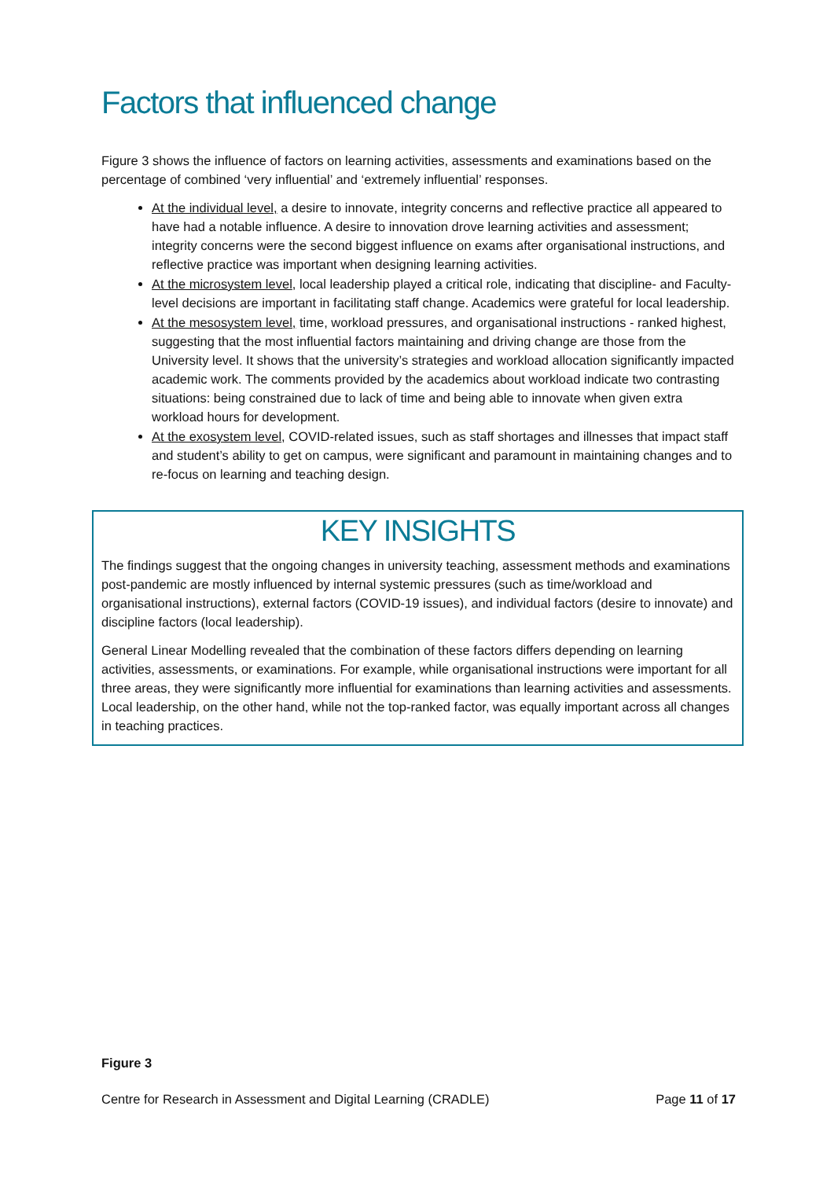Factors that influenced change
Figure 3 shows the influence of factors on learning activities, assessments and examinations based on the percentage of combined ‘very influential’ and ‘extremely influential’ responses.
At the individual level, a desire to innovate, integrity concerns and reflective practice all appeared to have had a notable influence. A desire to innovation drove learning activities and assessment; integrity concerns were the second biggest influence on exams after organisational instructions, and reflective practice was important when designing learning activities.
At the microsystem level, local leadership played a critical role, indicating that discipline- and Faculty-level decisions are important in facilitating staff change. Academics were grateful for local leadership.
At the mesosystem level, time, workload pressures, and organisational instructions - ranked highest, suggesting that the most influential factors maintaining and driving change are those from the University level. It shows that the university’s strategies and workload allocation significantly impacted academic work. The comments provided by the academics about workload indicate two contrasting situations: being constrained due to lack of time and being able to innovate when given extra workload hours for development.
At the exosystem level, COVID-related issues, such as staff shortages and illnesses that impact staff and student’s ability to get on campus, were significant and paramount in maintaining changes and to re-focus on learning and teaching design.
KEY INSIGHTS
The findings suggest that the ongoing changes in university teaching, assessment methods and examinations post-pandemic are mostly influenced by internal systemic pressures (such as time/workload and organisational instructions), external factors (COVID-19 issues), and individual factors (desire to innovate) and discipline factors (local leadership).
General Linear Modelling revealed that the combination of these factors differs depending on learning activities, assessments, or examinations. For example, while organisational instructions were important for all three areas, they were significantly more influential for examinations than learning activities and assessments. Local leadership, on the other hand, while not the top-ranked factor, was equally important across all changes in teaching practices.
Figure 3
Centre for Research in Assessment and Digital Learning (CRADLE) Page 11 of 17